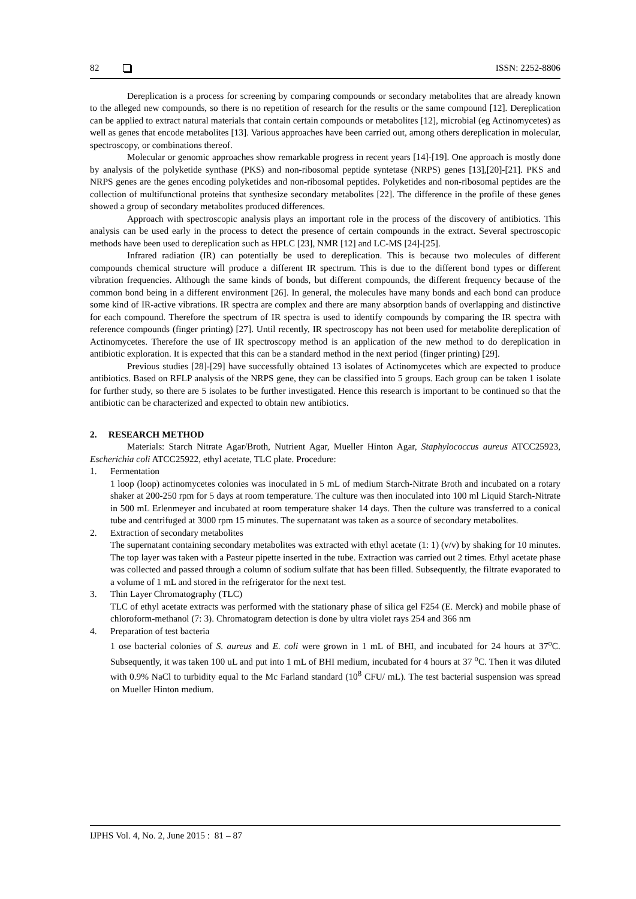82 ISSN: 2252-8806
Dereplication is a process for screening by comparing compounds or secondary metabolites that are already known to the alleged new compounds, so there is no repetition of research for the results or the same compound [12]. Dereplication can be applied to extract natural materials that contain certain compounds or metabolites [12], microbial (eg Actinomycetes) as well as genes that encode metabolites [13]. Various approaches have been carried out, among others dereplication in molecular, spectroscopy, or combinations thereof.
Molecular or genomic approaches show remarkable progress in recent years [14]-[19]. One approach is mostly done by analysis of the polyketide synthase (PKS) and non-ribosomal peptide syntetase (NRPS) genes [13],[20]-[21]. PKS and NRPS genes are the genes encoding polyketides and non-ribosomal peptides. Polyketides and non-ribosomal peptides are the collection of multifunctional proteins that synthesize secondary metabolites [22]. The difference in the profile of these genes showed a group of secondary metabolites produced differences.
Approach with spectroscopic analysis plays an important role in the process of the discovery of antibiotics. This analysis can be used early in the process to detect the presence of certain compounds in the extract. Several spectroscopic methods have been used to dereplication such as HPLC [23], NMR [12] and LC-MS [24]-[25].
Infrared radiation (IR) can potentially be used to dereplication. This is because two molecules of different compounds chemical structure will produce a different IR spectrum. This is due to the different bond types or different vibration frequencies. Although the same kinds of bonds, but different compounds, the different frequency because of the common bond being in a different environment [26]. In general, the molecules have many bonds and each bond can produce some kind of IR-active vibrations. IR spectra are complex and there are many absorption bands of overlapping and distinctive for each compound. Therefore the spectrum of IR spectra is used to identify compounds by comparing the IR spectra with reference compounds (finger printing) [27]. Until recently, IR spectroscopy has not been used for metabolite dereplication of Actinomycetes. Therefore the use of IR spectroscopy method is an application of the new method to do dereplication in antibiotic exploration. It is expected that this can be a standard method in the next period (finger printing) [29].
Previous studies [28]-[29] have successfully obtained 13 isolates of Actinomycetes which are expected to produce antibiotics. Based on RFLP analysis of the NRPS gene, they can be classified into 5 groups. Each group can be taken 1 isolate for further study, so there are 5 isolates to be further investigated. Hence this research is important to be continued so that the antibiotic can be characterized and expected to obtain new antibiotics.
2. RESEARCH METHOD
Materials: Starch Nitrate Agar/Broth, Nutrient Agar, Mueller Hinton Agar, Staphylococcus aureus ATCC25923, Escherichia coli ATCC25922, ethyl acetate, TLC plate. Procedure:
1. Fermentation
1 loop (loop) actinomycetes colonies was inoculated in 5 mL of medium Starch-Nitrate Broth and incubated on a rotary shaker at 200-250 rpm for 5 days at room temperature. The culture was then inoculated into 100 ml Liquid Starch-Nitrate in 500 mL Erlenmeyer and incubated at room temperature shaker 14 days. Then the culture was transferred to a conical tube and centrifuged at 3000 rpm 15 minutes. The supernatant was taken as a source of secondary metabolites.
2. Extraction of secondary metabolites
The supernatant containing secondary metabolites was extracted with ethyl acetate (1: 1) (v/v) by shaking for 10 minutes. The top layer was taken with a Pasteur pipette inserted in the tube. Extraction was carried out 2 times. Ethyl acetate phase was collected and passed through a column of sodium sulfate that has been filled. Subsequently, the filtrate evaporated to a volume of 1 mL and stored in the refrigerator for the next test.
3. Thin Layer Chromatography (TLC)
TLC of ethyl acetate extracts was performed with the stationary phase of silica gel F254 (E. Merck) and mobile phase of chloroform-methanol (7: 3). Chromatogram detection is done by ultra violet rays 254 and 366 nm
4. Preparation of test bacteria
1 ose bacterial colonies of S. aureus and E. coli were grown in 1 mL of BHI, and incubated for 24 hours at 37<sup>o</sup>C. Subsequently, it was taken 100 uL and put into 1 mL of BHI medium, incubated for 4 hours at 37 <sup>o</sup>C. Then it was diluted with 0.9% NaCl to turbidity equal to the Mc Farland standard (10<sup>8</sup> CFU/ mL). The test bacterial suspension was spread on Mueller Hinton medium.
IJPHS Vol. 4, No. 2, June 2015 : 81 – 87